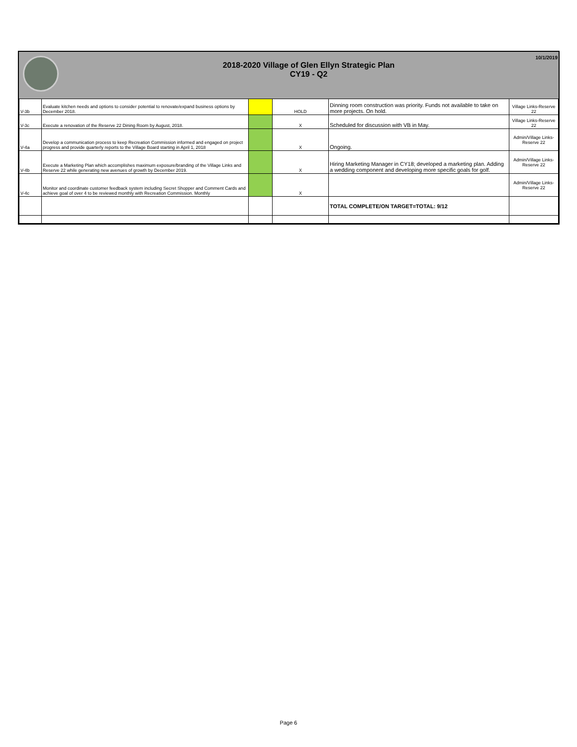2018-2020 Village of Glen Ellyn Strategic Plan
CY19 - Q2
10/1/2019
| V-3b | Evaluate kitchen needs and options to consider potential to renovate/expand business options by December 2018. | | HOLD | Dinning room construction was priority. Funds not available to take on more projects. On hold. | Village Links-Reserve 22 |
| V-3c | Execute a renovation of the Reserve 22 Dining Room by August, 2018. | | X | Scheduled for discussion with VB in May. | Village Links-Reserve 22 |
| V-4a | Develop a communication process to keep Recreation Commission informed and engaged on project progress and provide quarterly reports to the Village Board starting in April 1, 2018 | | X | Ongoing. | Admin/Village Links-Reserve 22 |
| V-4b | Execute a Marketing Plan which accomplishes maximum exposure/branding of the Village Links and Reserve 22 while generating new avenues of growth by December 2019. | | X | Hiring Marketing Manager in CY18; developed a marketing plan. Adding a wedding component and developing more specific goals for golf. | Admin/Village Links-Reserve 22 |
| V-4c | Monitor and coordinate customer feedback system including Secret Shopper and Comment Cards and achieve goal of over 4 to be reviewed monthly with Recreation Commission. Monthly | | X | | Admin/Village Links-Reserve 22 |
| | | | | TOTAL COMPLETE/ON TARGET=TOTAL: 9/12 | |
Page 6